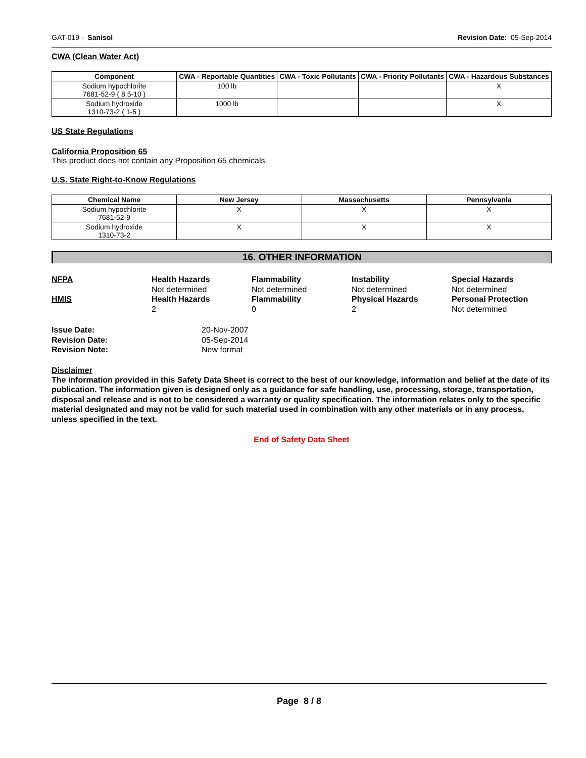GAT-019 - Sanisol Revision Date: 05-Sep-2014
CWA (Clean Water Act)
| Component | CWA - Reportable Quantities | CWA - Toxic Pollutants | CWA - Priority Pollutants | CWA - Hazardous Substances |
| --- | --- | --- | --- | --- |
| Sodium hypochlorite 7681-52-9 ( 8.5-10 ) | 100 lb | | | X |
| Sodium hydroxide 1310-73-2 ( 1-5 ) | 1000 lb | | | X |
US State Regulations
California Proposition 65
This product does not contain any Proposition 65 chemicals.
U.S. State Right-to-Know Regulations
| Chemical Name | New Jersey | Massachusetts | Pennsylvania |
| --- | --- | --- | --- |
| Sodium hypochlorite 7681-52-9 | X | X | X |
| Sodium hydroxide 1310-73-2 | X | X | X |
16. OTHER INFORMATION
NFPA
Health Hazards
Not determined
Flammability
Not determined
Instability
Not determined
Special Hazards
Not determined
HMIS
Health Hazards
2
Flammability
0
Physical Hazards
2
Personal Protection
Not determined
Issue Date:
20-Nov-2007
Revision Date:
05-Sep-2014
Revision Note:
New format
Disclaimer
The information provided in this Safety Data Sheet is correct to the best of our knowledge, information and belief at the date of its publication. The information given is designed only as a guidance for safe handling, use, processing, storage, transportation, disposal and release and is not to be considered a warranty or quality specification. The information relates only to the specific material designated and may not be valid for such material used in combination with any other materials or in any process, unless specified in the text.
End of Safety Data Sheet
Page 8 / 8